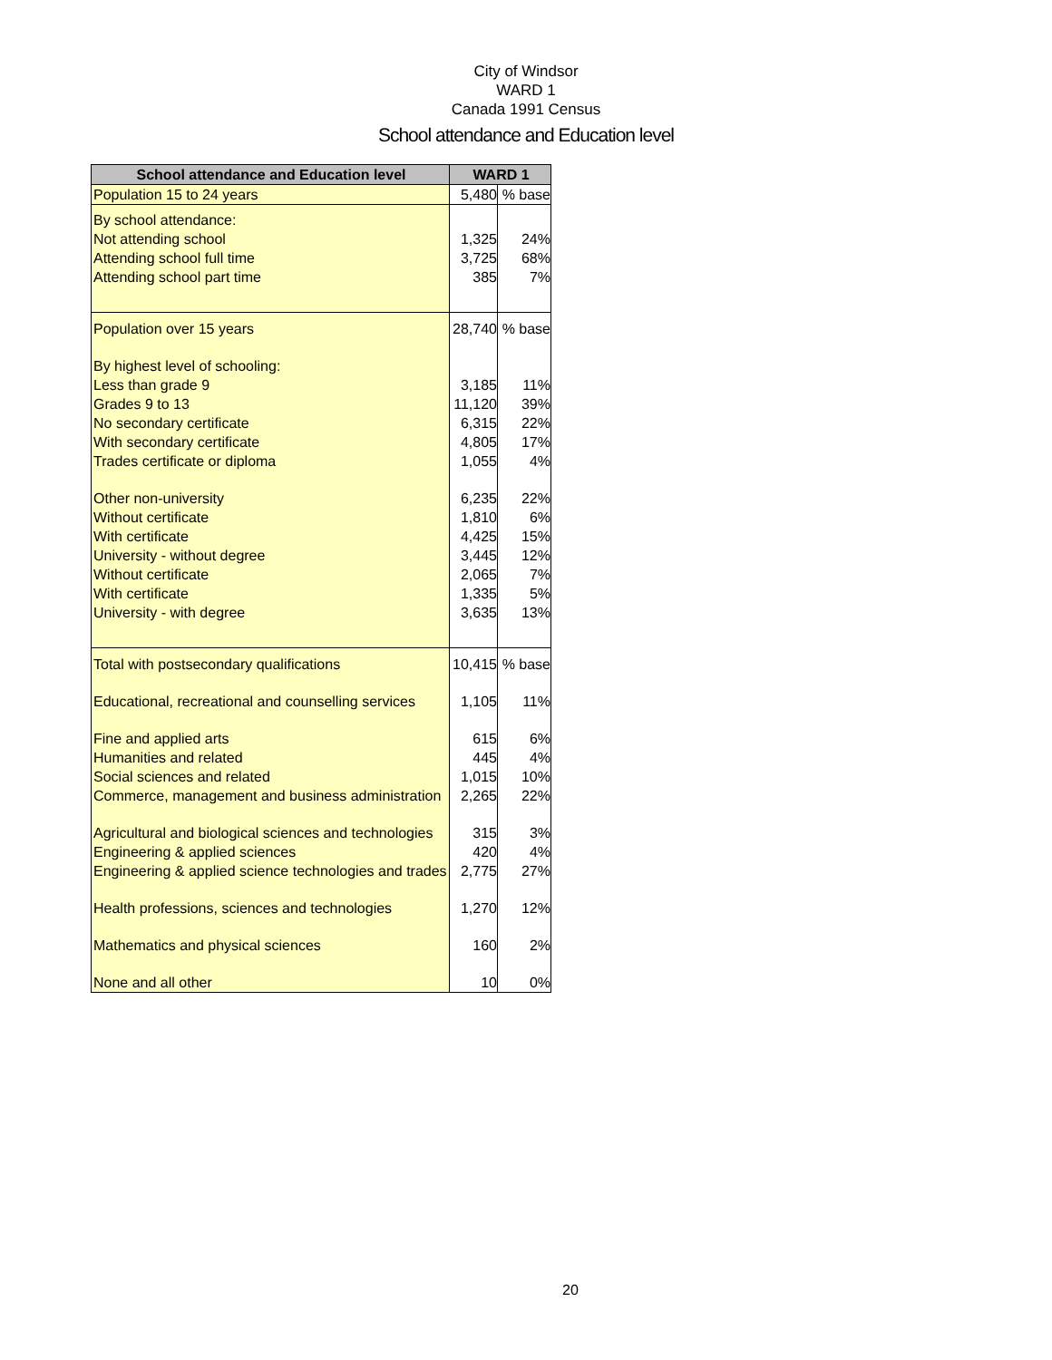City of Windsor
WARD 1
Canada 1991 Census
School attendance and Education level
| School attendance and Education level | WARD 1 | |
| --- | --- | --- |
| Population 15 to 24 years | 5,480 | % base |
| By school attendance: | | |
| Not attending school | 1,325 | 24% |
| Attending school full time | 3,725 | 68% |
| Attending school part time | 385 | 7% |
| Population over 15 years | 28,740 | % base |
| By highest level of schooling: | | |
| Less than grade 9 | 3,185 | 11% |
| Grades 9 to 13 | 11,120 | 39% |
| No secondary certificate | 6,315 | 22% |
| With secondary certificate | 4,805 | 17% |
| Trades certificate or diploma | 1,055 | 4% |
| Other non-university | 6,235 | 22% |
| Without certificate | 1,810 | 6% |
| With certificate | 4,425 | 15% |
| University - without degree | 3,445 | 12% |
| Without certificate | 2,065 | 7% |
| With certificate | 1,335 | 5% |
| University - with degree | 3,635 | 13% |
| Total with postsecondary qualifications | 10,415 | % base |
| Educational, recreational and counselling services | 1,105 | 11% |
| Fine and applied arts | 615 | 6% |
| Humanities and related | 445 | 4% |
| Social sciences and related | 1,015 | 10% |
| Commerce, management and business administration | 2,265 | 22% |
| Agricultural and biological sciences and technologies | 315 | 3% |
| Engineering & applied sciences | 420 | 4% |
| Engineering & applied science technologies and trades | 2,775 | 27% |
| Health professions, sciences and technologies | 1,270 | 12% |
| Mathematics and physical sciences | 160 | 2% |
| None and all other | 10 | 0% |
20